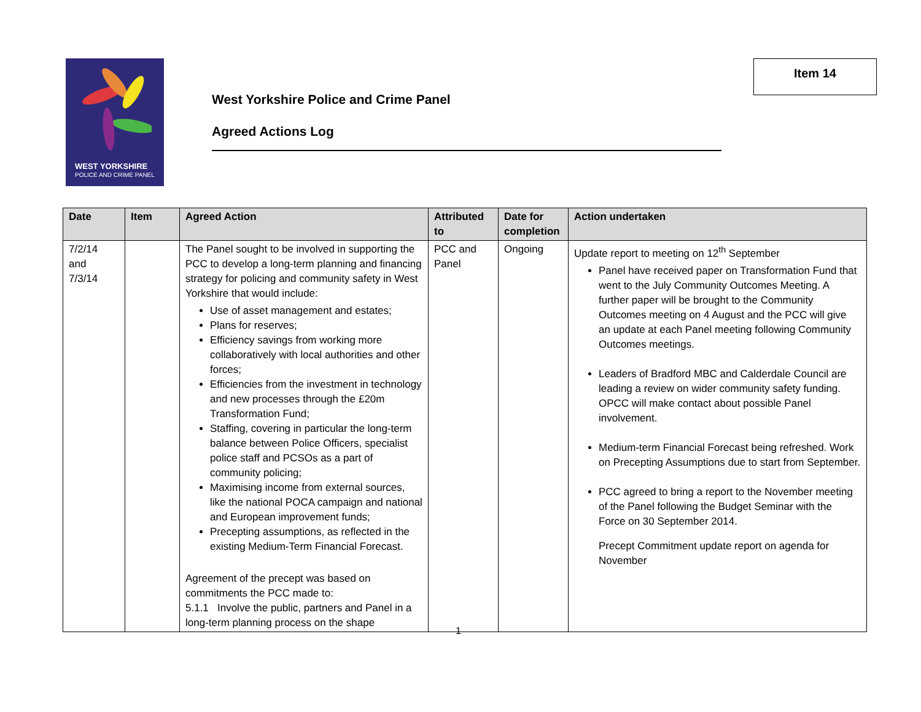WEST YORKSHIRE
POLICE AND CRIME PANEL
Item 14
West Yorkshire Police and Crime Panel
Agreed Actions Log
| Date | Item | Agreed Action | Attributed to | Date for completion | Action undertaken |
| --- | --- | --- | --- | --- | --- |
| 7/2/14 and 7/3/14 | | The Panel sought to be involved in supporting the PCC to develop a long-term planning and financing strategy for policing and community safety in West Yorkshire that would include: Use of asset management and estates; Plans for reserves; Efficiency savings from working more collaboratively with local authorities and other forces; Efficiencies from the investment in technology and new processes through the £20m Transformation Fund; Staffing, covering in particular the long-term balance between Police Officers, specialist police staff and PCSOs as a part of community policing; Maximising income from external sources, like the national POCA campaign and national and European improvement funds; Precepting assumptions, as reflected in the existing Medium-Term Financial Forecast. Agreement of the precept was based on commitments the PCC made to: 5.1.1 Involve the public, partners and Panel in a long-term planning process on the shape | PCC and Panel | Ongoing | Update report to meeting on 12<sup>th</sup> September Panel have received paper on Transformation Fund that went to the July Community Outcomes Meeting. A further paper will be brought to the Community Outcomes meeting on 4 August and the PCC will give an update at each Panel meeting following Community Outcomes meetings. Leaders of Bradford MBC and Calderdale Council are leading a review on wider community safety funding. OPCC will make contact about possible Panel involvement. Medium-term Financial Forecast being refreshed. Work on Precepting Assumptions due to start from September. PCC agreed to bring a report to the November meeting of the Panel following the Budget Seminar with the Force on 30 September 2014. Precept Commitment update report on agenda for November |
1